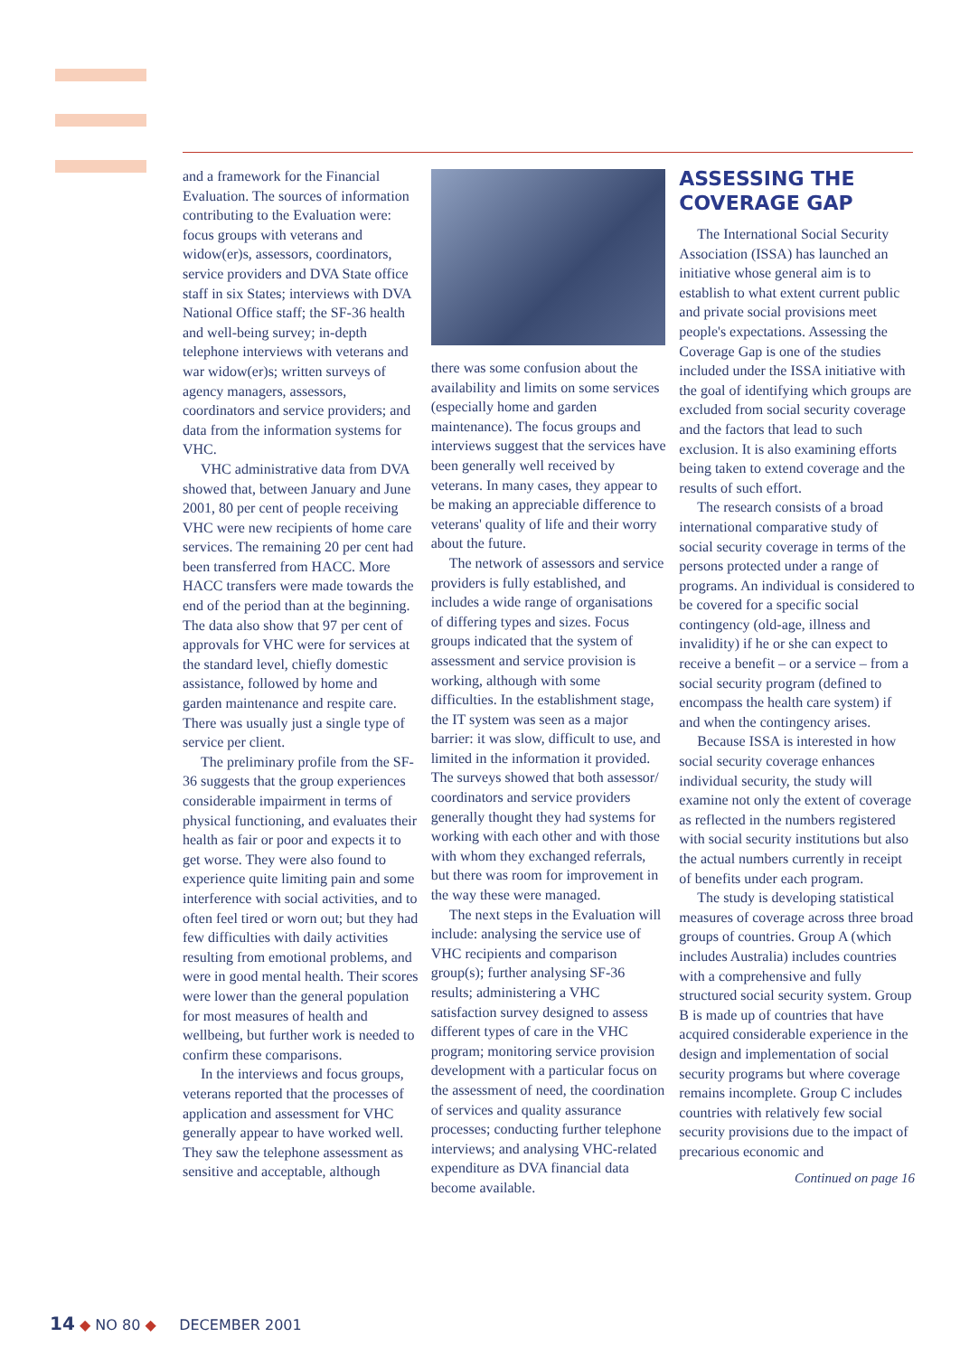and a framework for the Financial Evaluation. The sources of information contributing to the Evaluation were: focus groups with veterans and widow(er)s, assessors, coordinators, service providers and DVA State office staff in six States; interviews with DVA National Office staff; the SF-36 health and well-being survey; in-depth telephone interviews with veterans and war widow(er)s; written surveys of agency managers, assessors, coordinators and service providers; and data from the information systems for VHC.
VHC administrative data from DVA showed that, between January and June 2001, 80 per cent of people receiving VHC were new recipients of home care services. The remaining 20 per cent had been transferred from HACC. More HACC transfers were made towards the end of the period than at the beginning. The data also show that 97 per cent of approvals for VHC were for services at the standard level, chiefly domestic assistance, followed by home and garden maintenance and respite care. There was usually just a single type of service per client.
The preliminary profile from the SF-36 suggests that the group experiences considerable impairment in terms of physical functioning, and evaluates their health as fair or poor and expects it to get worse. They were also found to experience quite limiting pain and some interference with social activities, and to often feel tired or worn out; but they had few difficulties with daily activities resulting from emotional problems, and were in good mental health. Their scores were lower than the general population for most measures of health and wellbeing, but further work is needed to confirm these comparisons.
In the interviews and focus groups, veterans reported that the processes of application and assessment for VHC generally appear to have worked well. They saw the telephone assessment as sensitive and acceptable, although
there was some confusion about the availability and limits on some services (especially home and garden maintenance). The focus groups and interviews suggest that the services have been generally well received by veterans. In many cases, they appear to be making an appreciable difference to veterans' quality of life and their worry about the future.
The network of assessors and service providers is fully established, and includes a wide range of organisations of differing types and sizes. Focus groups indicated that the system of assessment and service provision is working, although with some difficulties. In the establishment stage, the IT system was seen as a major barrier: it was slow, difficult to use, and limited in the information it provided. The surveys showed that both assessor/ coordinators and service providers generally thought they had systems for working with each other and with those with whom they exchanged referrals, but there was room for improvement in the way these were managed.
The next steps in the Evaluation will include: analysing the service use of VHC recipients and comparison group(s); further analysing SF-36 results; administering a VHC satisfaction survey designed to assess different types of care in the VHC program; monitoring service provision development with a particular focus on the assessment of need, the coordination of services and quality assurance processes; conducting further telephone interviews; and analysing VHC-related expenditure as DVA financial data become available.
ASSESSING THE COVERAGE GAP
The International Social Security Association (ISSA) has launched an initiative whose general aim is to establish to what extent current public and private social provisions meet people's expectations. Assessing the Coverage Gap is one of the studies included under the ISSA initiative with the goal of identifying which groups are excluded from social security coverage and the factors that lead to such exclusion. It is also examining efforts being taken to extend coverage and the results of such effort.
The research consists of a broad international comparative study of social security coverage in terms of the persons protected under a range of programs. An individual is considered to be covered for a specific social contingency (old-age, illness and invalidity) if he or she can expect to receive a benefit – or a service – from a social security program (defined to encompass the health care system) if and when the contingency arises.
Because ISSA is interested in how social security coverage enhances individual security, the study will examine not only the extent of coverage as reflected in the numbers registered with social security institutions but also the actual numbers currently in receipt of benefits under each program.
The study is developing statistical measures of coverage across three broad groups of countries. Group A (which includes Australia) includes countries with a comprehensive and fully structured social security system. Group B is made up of countries that have acquired considerable experience in the design and implementation of social security programs but where coverage remains incomplete. Group C includes countries with relatively few social security provisions due to the impact of precarious economic and
Continued on page 16
14 ◆ NO 80 ◆ DECEMBER 2001